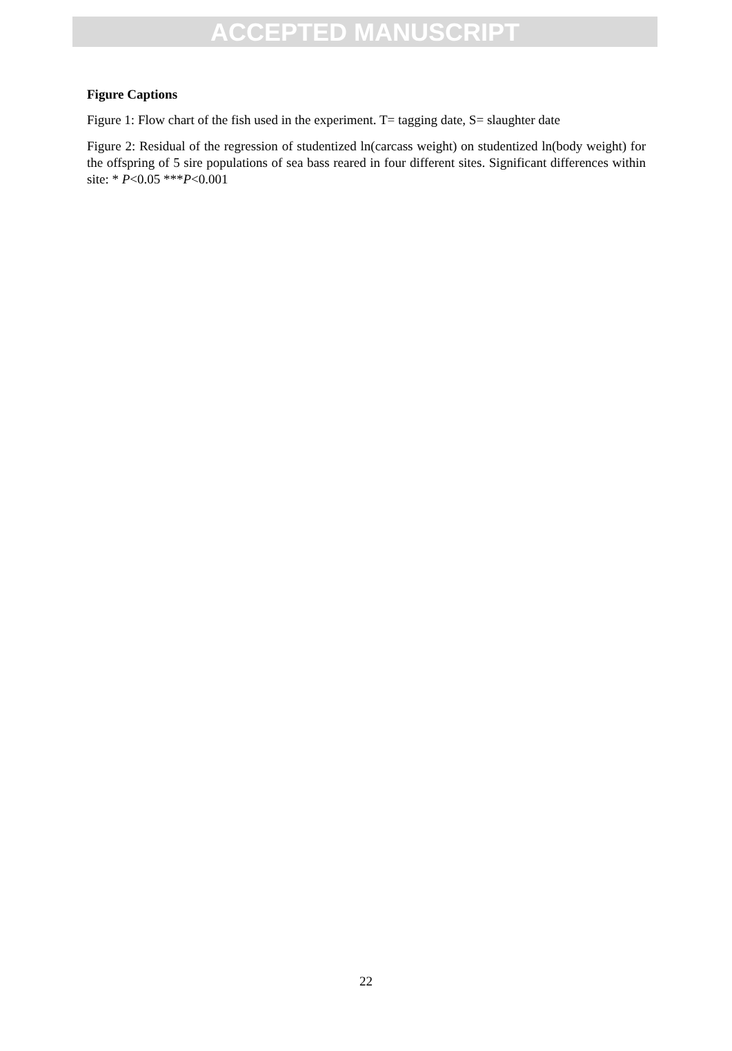ACCEPTED MANUSCRIPT
Figure Captions
Figure 1: Flow chart of the fish used in the experiment. T= tagging date, S= slaughter date
Figure 2: Residual of the regression of studentized ln(carcass weight) on studentized ln(body weight) for the offspring of 5 sire populations of sea bass reared in four different sites. Significant differences within site: * P<0.05 ***P<0.001
22